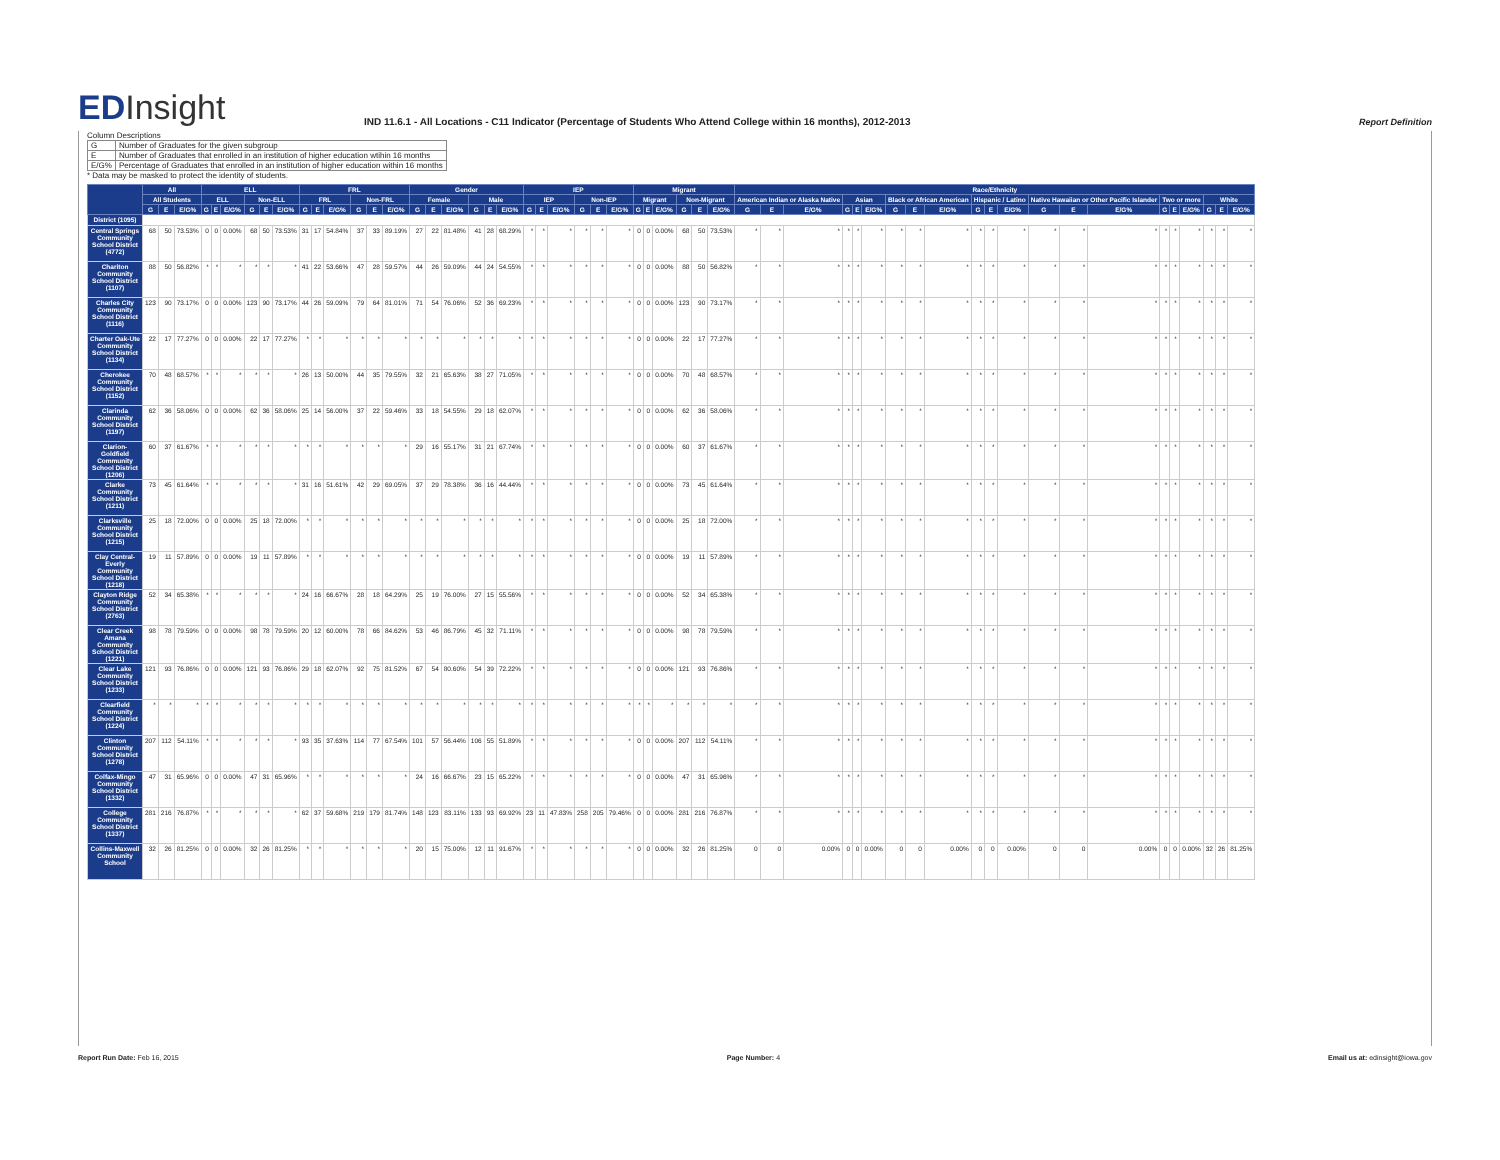EDInsight
IND 11.6.1 - All Locations - C11 Indicator (Percentage of Students Who Attend College within 16 months), 2012-2013
Report Definition
Column Descriptions
| G | Number of Graduates for the given subgroup |
| E | Number of Graduates that enrolled in an institution of higher education wtihin 16 months |
| E/G% | Percentage of Graduates that enrolled in an institution of higher education within 16 months |
* Data may be masked to protect the identity of students.
| | All | | | ELL | | | | | | FRL | | | | | | Gender | | | | | | IEP | | | | | | Migrant | | | | | | Race/Ethnicity | | | | | | | | | | | | | | | | | | | | |
| --- | --- | --- | --- | --- | --- | --- | --- | --- | --- | --- | --- | --- | --- | --- | --- | --- | --- | --- | --- | --- | --- | --- | --- | --- | --- | --- | --- | --- | --- | --- | --- | --- | --- | --- | --- | --- | --- | --- | --- | --- | --- | --- | --- | --- | --- | --- | --- | --- | --- | --- | --- | --- | --- | --- |
| | All Students | | | ELL | | | Non-ELL | | | FRL | | | Non-FRL | | | Female | | | Male | | | IEP | | | Non-IEP | | | Migrant | | | Non-Migrant | | | American Indian or Alaska Native | | | Asian | | | Black or African American | | | Hispanic / Latino | | | Native Hawaiian or Other Pacific Islander | | | Two or more | | | White | | |
| | G | E | E/G% | G | E | E/G% | G | E | E/G% | G | E | E/G% | G | E | E/G% | G | E | E/G% | G | E | E/G% | G | E | E/G% | G | E | E/G% | G | E | E/G% | G | E | E/G% | G | E | E/G% | G | E | E/G% | G | E | E/G% | G | E | E/G% | G | E | E/G% | G | E | E/G% | G | E | E/G% |
| District (1095) | | | | | | | | | | | | | | | | | | | | | | | | | | | | | | | | | | | | | | | | | | | | | | | | | | | | | | |
| Central Springs Community School District (4772) | 68 | 50 | 73.53% | 0 | 0 | 0.00% | 68 | 50 | 73.53% | 31 | 17 | 54.84% | 37 | 33 | 89.19% | 27 | 22 | 81.48% | 41 | 28 | 68.29% | * | * | * | * | * | * | 0 | 0 | 0.00% | 68 | 50 | 73.53% | * | * | * | * | * | * | * | * | * | * | * | * | * | * | * | * | * | * | * | * | * |
| Chariton Community School District (1107) | 88 | 50 | 56.82% | * | * | * | * | * | * | 41 | 22 | 53.66% | 47 | 28 | 59.57% | 44 | 26 | 59.09% | 44 | 24 | 54.55% | * | * | * | * | * | * | 0 | 0 | 0.00% | 88 | 50 | 56.82% | * | * | * | * | * | * | * | * | * | * | * | * | * | * | * | * | * | * | * | * | * |
| Charles City Community School District (1116) | 123 | 90 | 73.17% | 0 | 0 | 0.00% | 123 | 90 | 73.17% | 44 | 26 | 59.09% | 79 | 64 | 81.01% | 71 | 54 | 76.06% | 52 | 36 | 69.23% | * | * | * | * | * | * | 0 | 0 | 0.00% | 123 | 90 | 73.17% | * | * | * | * | * | * | * | * | * | * | * | * | * | * | * | * | * | * | * | * | * |
| Charter Oak-Ute Community School District (1134) | 22 | 17 | 77.27% | 0 | 0 | 0.00% | 22 | 17 | 77.27% | * | * | * | * | * | * | * | * | * | * | * | * | * | * | * | * | * | * | 0 | 0 | 0.00% | 22 | 17 | 77.27% | * | * | * | * | * | * | * | * | * | * | * | * | * | * | * | * | * | * | * | * | * |
| Cherokee Community School District (1152) | 70 | 48 | 68.57% | * | * | * | * | * | * | 26 | 13 | 50.00% | 44 | 35 | 79.55% | 32 | 21 | 65.63% | 38 | 27 | 71.05% | * | * | * | * | * | * | 0 | 0 | 0.00% | 70 | 48 | 68.57% | * | * | * | * | * | * | * | * | * | * | * | * | * | * | * | * | * | * | * | * | * |
| Clarinda Community School District (1197) | 62 | 36 | 58.06% | 0 | 0 | 0.00% | 62 | 36 | 58.06% | 25 | 14 | 56.00% | 37 | 22 | 59.46% | 33 | 18 | 54.55% | 29 | 18 | 62.07% | * | * | * | * | * | * | 0 | 0 | 0.00% | 62 | 36 | 58.06% | * | * | * | * | * | * | * | * | * | * | * | * | * | * | * | * | * | * | * | * | * |
| Clarion-Goldfield Community School District (1206) | 60 | 37 | 61.67% | * | * | * | * | * | * | * | * | * | * | * | * | 29 | 16 | 55.17% | 31 | 21 | 67.74% | * | * | * | * | * | * | 0 | 0 | 0.00% | 60 | 37 | 61.67% | * | * | * | * | * | * | * | * | * | * | * | * | * | * | * | * | * | * | * | * | * |
| Clarke Community School District (1211) | 73 | 45 | 61.64% | * | * | * | * | * | * | 31 | 16 | 51.61% | 42 | 29 | 69.05% | 37 | 29 | 78.38% | 36 | 16 | 44.44% | * | * | * | * | * | * | 0 | 0 | 0.00% | 73 | 45 | 61.64% | * | * | * | * | * | * | * | * | * | * | * | * | * | * | * | * | * | * | * | * | * |
| Clarksville Community School District (1215) | 25 | 18 | 72.00% | 0 | 0 | 0.00% | 25 | 18 | 72.00% | * | * | * | * | * | * | * | * | * | * | * | * | * | * | * | * | * | * | 0 | 0 | 0.00% | 25 | 18 | 72.00% | * | * | * | * | * | * | * | * | * | * | * | * | * | * | * | * | * | * | * | * | * |
| Clay Central-Everly Community School District (1218) | 19 | 11 | 57.89% | 0 | 0 | 0.00% | 19 | 11 | 57.89% | * | * | * | * | * | * | * | * | * | * | * | * | * | * | * | * | * | * | 0 | 0 | 0.00% | 19 | 11 | 57.89% | * | * | * | * | * | * | * | * | * | * | * | * | * | * | * | * | * | * | * | * | * |
| Clayton Ridge Community School District (2763) | 52 | 34 | 65.38% | * | * | * | * | * | * | 24 | 16 | 66.67% | 28 | 18 | 64.29% | 25 | 19 | 76.00% | 27 | 15 | 55.56% | * | * | * | * | * | * | 0 | 0 | 0.00% | 52 | 34 | 65.38% | * | * | * | * | * | * | * | * | * | * | * | * | * | * | * | * | * | * | * | * | * |
| Clear Creek Amana Community School District (1221) | 98 | 78 | 79.59% | 0 | 0 | 0.00% | 98 | 78 | 79.59% | 20 | 12 | 60.00% | 78 | 66 | 84.62% | 53 | 46 | 86.79% | 45 | 32 | 71.11% | * | * | * | * | * | * | 0 | 0 | 0.00% | 98 | 78 | 79.59% | * | * | * | * | * | * | * | * | * | * | * | * | * | * | * | * | * | * | * | * | * |
| Clear Lake Community School District (1233) | 121 | 93 | 76.86% | 0 | 0 | 0.00% | 121 | 93 | 76.86% | 29 | 18 | 62.07% | 92 | 75 | 81.52% | 67 | 54 | 80.60% | 54 | 39 | 72.22% | * | * | * | * | * | * | 0 | 0 | 0.00% | 121 | 93 | 76.86% | * | * | * | * | * | * | * | * | * | * | * | * | * | * | * | * | * | * | * | * | * |
| Clearfield Community School District (1224) | * | * | * | * | * | * | * | * | * | * | * | * | * | * | * | * | * | * | * | * | * | * | * | * | * | * | * | * | * | * | * | * | * | * | * | * | * | * | * | * | * | * | * | * | * | * | * | * | * | * | * | * | * | * |
| Clinton Community School District (1278) | 207 | 112 | 54.11% | * | * | * | * | * | * | 93 | 35 | 37.63% | 114 | 77 | 67.54% | 101 | 57 | 56.44% | 106 | 55 | 51.89% | * | * | * | * | * | * | 0 | 0 | 0.00% | 207 | 112 | 54.11% | * | * | * | * | * | * | * | * | * | * | * | * | * | * | * | * | * | * | * | * | * |
| Colfax-Mingo Community School District (1332) | 47 | 31 | 65.96% | 0 | 0 | 0.00% | 47 | 31 | 65.96% | * | * | * | * | * | * | 24 | 16 | 66.67% | 23 | 15 | 65.22% | * | * | * | * | * | * | 0 | 0 | 0.00% | 47 | 31 | 65.96% | * | * | * | * | * | * | * | * | * | * | * | * | * | * | * | * | * | * | * | * | * |
| College Community School District (1337) | 281 | 216 | 76.87% | * | * | * | * | * | * | 62 | 37 | 59.68% | 219 | 179 | 81.74% | 148 | 123 | 83.11% | 133 | 93 | 69.92% | 23 | 11 | 47.83% | 258 | 205 | 79.46% | 0 | 0 | 0.00% | 281 | 216 | 76.87% | * | * | * | * | * | * | * | * | * | * | * | * | * | * | * | * | * | * | * | * | * |
| Collins-Maxwell Community School | 32 | 26 | 81.25% | 0 | 0 | 0.00% | 32 | 26 | 81.25% | * | * | * | * | * | * | 20 | 15 | 75.00% | 12 | 11 | 91.67% | * | * | * | * | * | * | 0 | 0 | 0.00% | 32 | 26 | 81.25% | 0 | 0 | 0.00% | 0 | 0 | 0.00% | 0 | 0 | 0.00% | 0 | 0 | 0.00% | 0 | 0 | 0.00% | 0 | 0 | 0.00% | 32 | 26 | 81.25% |
Report Run Date: Feb 16, 2015 Page Number: 4 Email us at: edinsight@iowa.gov